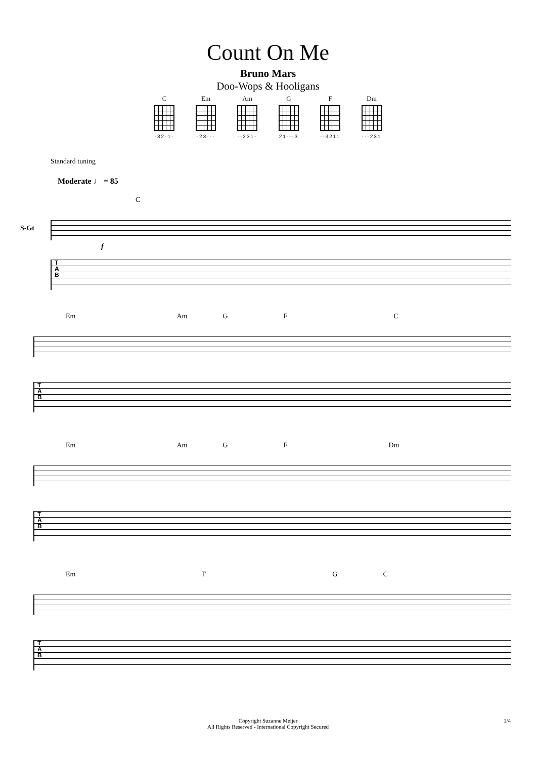Count On Me
Bruno Mars
Doo-Wops & Hooligans
C
-32-1-
Em
-23---
Am
--231-
G
21---3
F
--3211
Dm
---231
Standard tuning
Moderate ♩ = 85
C
S-Gt
f
T
A
B
Em Am G F C
T
A
B
Em Am G F Dm
T
A
B
Em F G C
T
A
B
Copyright Suzanne Meijer
All Rights Reserved - International Copyright Secured
1/4